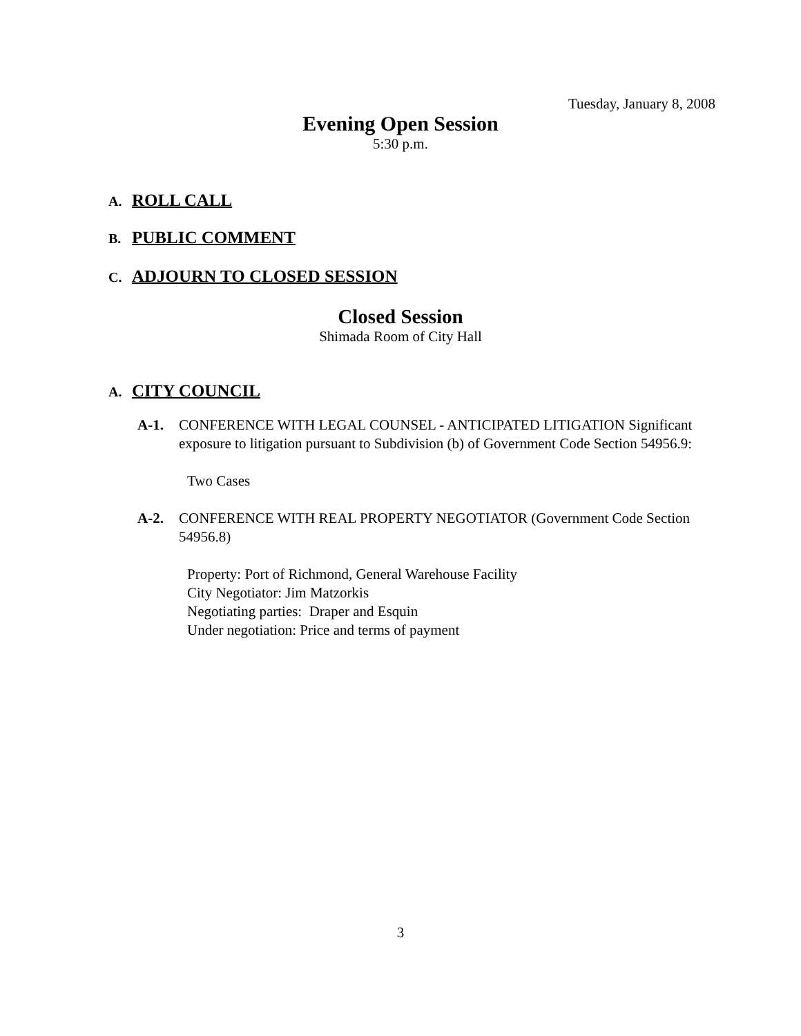Tuesday, January 8, 2008
Evening Open Session
5:30 p.m.
A. ROLL CALL
B. PUBLIC COMMENT
C. ADJOURN TO CLOSED SESSION
Closed Session
Shimada Room of City Hall
A. CITY COUNCIL
A-1. CONFERENCE WITH LEGAL COUNSEL - ANTICIPATED LITIGATION Significant exposure to litigation pursuant to Subdivision (b) of Government Code Section 54956.9:
Two Cases
A-2. CONFERENCE WITH REAL PROPERTY NEGOTIATOR (Government Code Section 54956.8)
Property: Port of Richmond, General Warehouse Facility
City Negotiator: Jim Matzorkis
Negotiating parties: Draper and Esquin
Under negotiation: Price and terms of payment
3